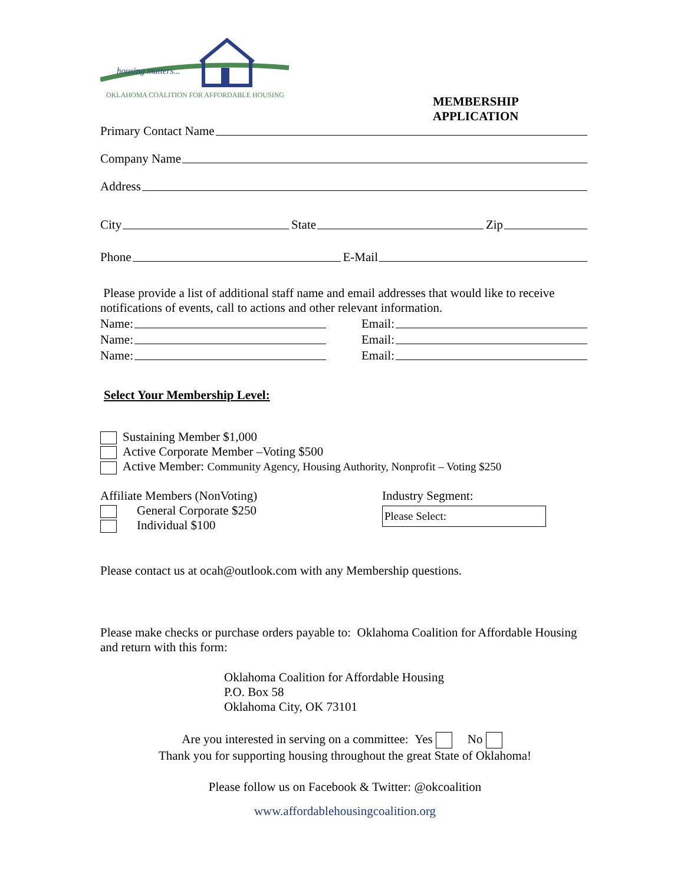housing matters...
OKLAHOMA COALITION FOR AFFORDABLE HOUSING
MEMBERSHIP APPLICATION
Primary Contact Name
Company Name
Address
City State Zip
Phone E-Mail
Please provide a list of additional staff name and email addresses that would like to receive notifications of events, call to actions and other relevant information.
Name: Email:
Name: Email:
Name: Email:
Select Your Membership Level:
Sustaining Member $1,000
Active Corporate Member –Voting $500
Active Member: Community Agency, Housing Authority, Nonprofit – Voting $250
Affiliate Members (NonVoting)
General Corporate $250
Individual $100
Industry Segment:
Please Select:
Please contact us at ocah@outlook.com with any Membership questions.
Please make checks or purchase orders payable to: Oklahoma Coalition for Affordable Housing and return with this form:
Oklahoma Coalition for Affordable Housing
P.O. Box 58
Oklahoma City, OK 73101
Are you interested in serving on a committee: Yes No
Thank you for supporting housing throughout the great State of Oklahoma!
Please follow us on Facebook & Twitter: @okcoalition
www.affordablehousingcoalition.org